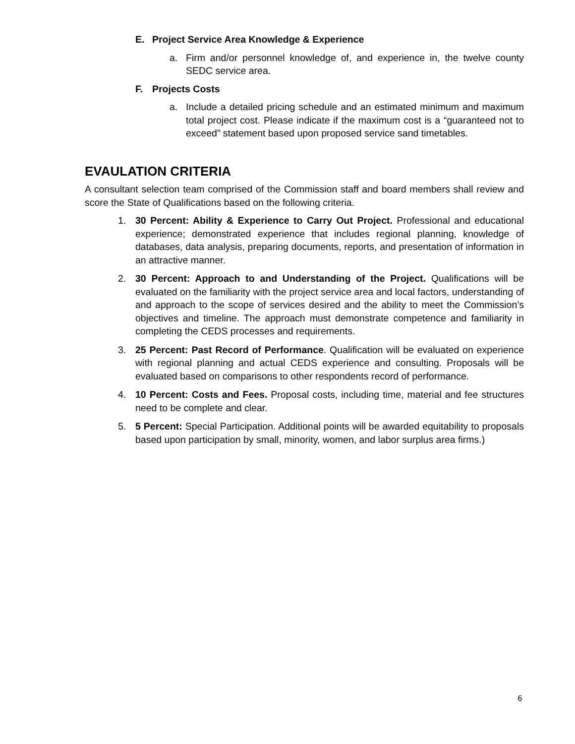E. Project Service Area Knowledge & Experience
a. Firm and/or personnel knowledge of, and experience in, the twelve county SEDC service area.
F. Projects Costs
a. Include a detailed pricing schedule and an estimated minimum and maximum total project cost. Please indicate if the maximum cost is a “guaranteed not to exceed” statement based upon proposed service sand timetables.
EVAULATION CRITERIA
A consultant selection team comprised of the Commission staff and board members shall review and score the State of Qualifications based on the following criteria.
1. 30 Percent: Ability & Experience to Carry Out Project. Professional and educational experience; demonstrated experience that includes regional planning, knowledge of databases, data analysis, preparing documents, reports, and presentation of information in an attractive manner.
2. 30 Percent: Approach to and Understanding of the Project. Qualifications will be evaluated on the familiarity with the project service area and local factors, understanding of and approach to the scope of services desired and the ability to meet the Commission’s objectives and timeline. The approach must demonstrate competence and familiarity in completing the CEDS processes and requirements.
3. 25 Percent: Past Record of Performance. Qualification will be evaluated on experience with regional planning and actual CEDS experience and consulting. Proposals will be evaluated based on comparisons to other respondents record of performance.
4. 10 Percent: Costs and Fees. Proposal costs, including time, material and fee structures need to be complete and clear.
5. 5 Percent: Special Participation. Additional points will be awarded equitability to proposals based upon participation by small, minority, women, and labor surplus area firms.)
6